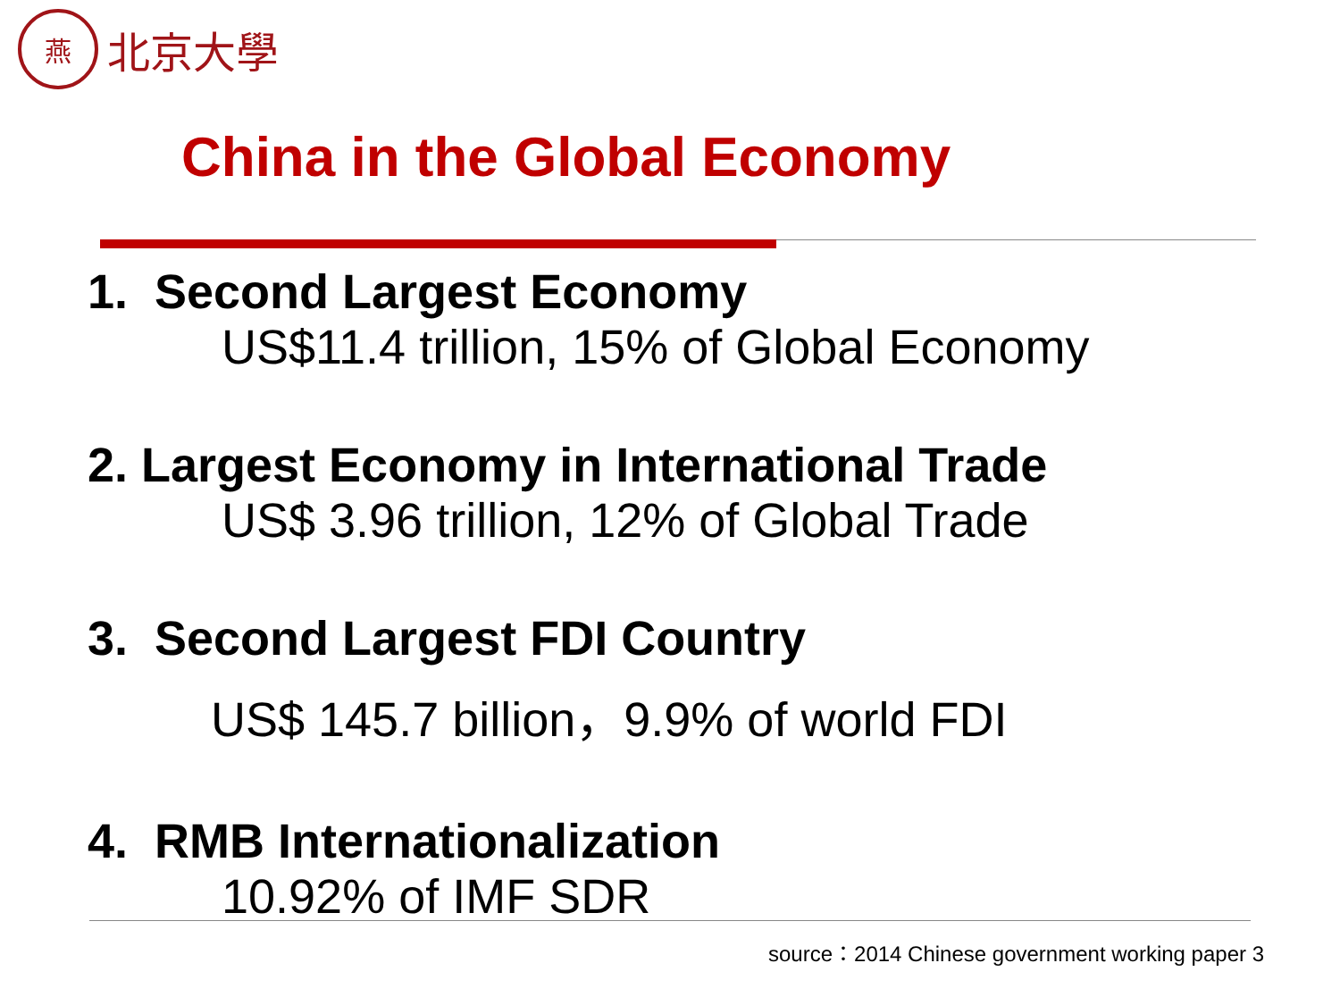燕
北京大學
China in the Global Economy
1. Second Largest Economy
US$11.4 trillion, 15% of Global Economy
2. Largest Economy in International Trade
US$ 3.96 trillion, 12% of Global Trade
3. Second Largest FDI Country
US$ 145.7 billion，9.9% of world FDI
4. RMB Internationalization
10.92% of IMF SDR
source：2014 Chinese government working paper 3